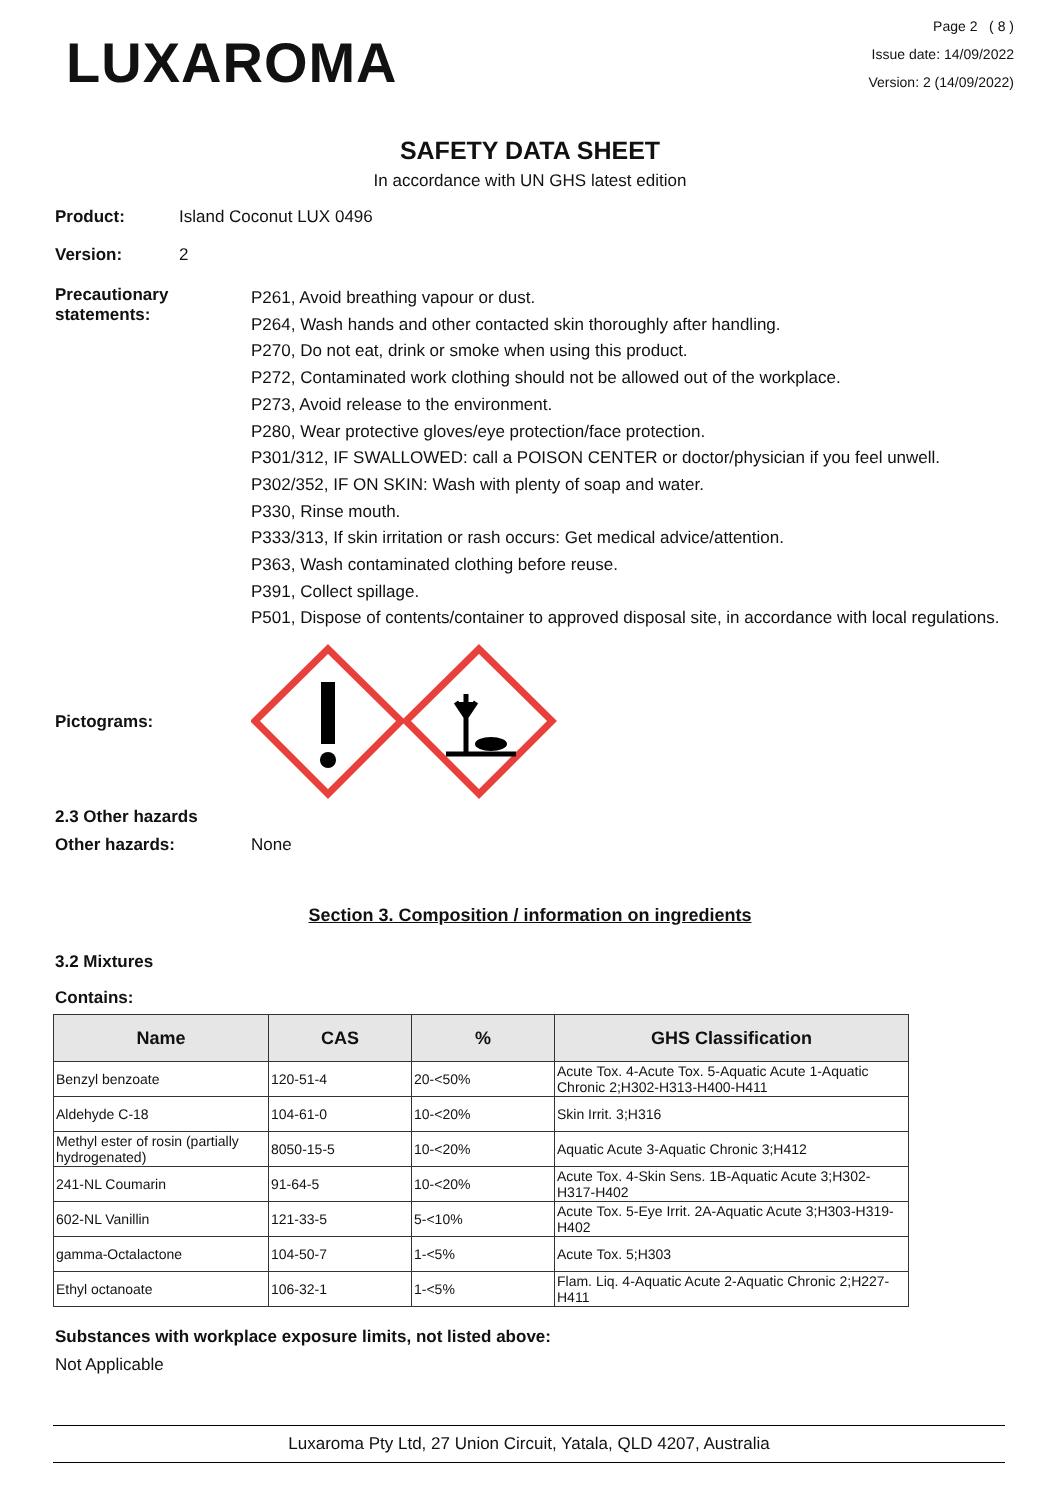LUXAROMA
Page 2 ( 8 )
Issue date: 14/09/2022
Version: 2 (14/09/2022)
SAFETY DATA SHEET
In accordance with UN GHS latest edition
Product: Island Coconut LUX 0496
Version: 2
Precautionary statements:
P261, Avoid breathing vapour or dust.
P264, Wash hands and other contacted skin thoroughly after handling.
P270, Do not eat, drink or smoke when using this product.
P272, Contaminated work clothing should not be allowed out of the workplace.
P273, Avoid release to the environment.
P280, Wear protective gloves/eye protection/face protection.
P301/312, IF SWALLOWED: call a POISON CENTER or doctor/physician if you feel unwell.
P302/352, IF ON SKIN: Wash with plenty of soap and water.
P330, Rinse mouth.
P333/313, If skin irritation or rash occurs: Get medical advice/attention.
P363, Wash contaminated clothing before reuse.
P391, Collect spillage.
P501, Dispose of contents/container to approved disposal site, in accordance with local regulations.
Pictograms:
2.3 Other hazards
Other hazards: None
Section 3. Composition / information on ingredients
3.2 Mixtures
Contains:
| Name | CAS | % | GHS Classification |
| --- | --- | --- | --- |
| Benzyl benzoate | 120-51-4 | 20-<50% | Acute Tox. 4-Acute Tox. 5-Aquatic Acute 1-Aquatic Chronic 2;H302-H313-H400-H411 |
| Aldehyde C-18 | 104-61-0 | 10-<20% | Skin Irrit. 3;H316 |
| Methyl ester of rosin (partially hydrogenated) | 8050-15-5 | 10-<20% | Aquatic Acute 3-Aquatic Chronic 3;H412 |
| 241-NL Coumarin | 91-64-5 | 10-<20% | Acute Tox. 4-Skin Sens. 1B-Aquatic Acute 3;H302-H317-H402 |
| 602-NL Vanillin | 121-33-5 | 5-<10% | Acute Tox. 5-Eye Irrit. 2A-Aquatic Acute 3;H303-H319-H402 |
| gamma-Octalactone | 104-50-7 | 1-<5% | Acute Tox. 5;H303 |
| Ethyl octanoate | 106-32-1 | 1-<5% | Flam. Liq. 4-Aquatic Acute 2-Aquatic Chronic 2;H227-H411 |
Substances with workplace exposure limits, not listed above:
Not Applicable
Luxaroma Pty Ltd, 27 Union Circuit, Yatala, QLD 4207, Australia